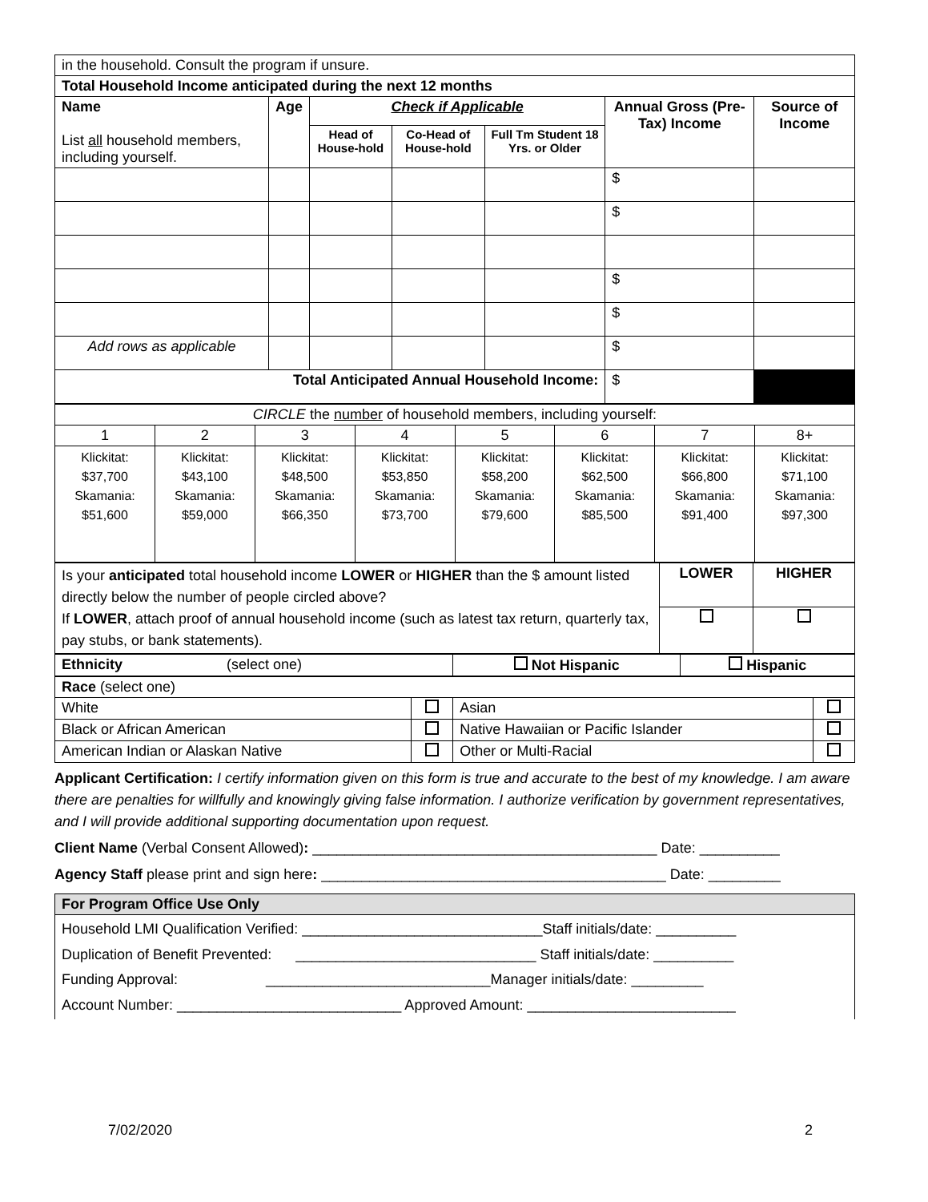| in the household. Consult the program if unsure. | | | | | | |
| Total Household Income anticipated during the next 12 months | | | | | | |
| Name List all household members, including yourself. | Age | Check if Applicable | | | Annual Gross (Pre-Tax) Income | Source of Income |
| | | Head of House-hold | Co-Head of House-hold | Full Tm Student 18 Yrs. or Older | | |
| | | | | | $ | |
| | | | | | $ | |
| | | | | | $ | |
| | | | | | $ | |
| Add rows as applicable | | | | | $ | |
| Total Anticipated Annual Household Income: | | | | | $ | |
| CIRCLE the number of household members, including yourself: | | | | | | | |
| 1 | 2 | 3 | 4 | 5 | 6 | 7 | 8+ |
| Klickitat: $37,700 Skamania: $51,600 | Klickitat: $43,100 Skamania: $59,000 | Klickitat: $48,500 Skamania: $66,350 | Klickitat: $53,850 Skamania: $73,700 | Klickitat: $58,200 Skamania: $79,600 | Klickitat: $62,500 Skamania: $85,500 | Klickitat: $66,800 Skamania: $91,400 | Klickitat: $71,100 Skamania: $97,300 |
| Is your anticipated total household income LOWER or HIGHER than the $ amount listed directly below the number of people circled above? If LOWER , attach proof of annual household income (such as latest tax return, quarterly tax, pay stubs, or bank statements). | LOWER | HIGHER |
| Ethnicity (select one) | Not Hispanic | Hispanic |
| Race (select one) | | | |
| White | | Asian | |
| Black or African American | | Native Hawaiian or Pacific Islander | |
| American Indian or Alaskan Native | | Other or Multi-Racial | |
Applicant Certification: I certify information given on this form is true and accurate to the best of my knowledge. I am aware there are penalties for willfully and knowingly giving false information. I authorize verification by government representatives, and I will provide additional supporting documentation upon request.
Client Name (Verbal Consent Allowed): ___________________________________________ Date: __________
Agency Staff please print and sign here: ___________________________________________ Date: _________
| For Program Office Use Only |
| Household LMI Qualification Verified: ______________________________Staff initials/date: __________ Duplication of Benefit Prevented: ______________________________ Staff initials/date: __________ Funding Approval: ____________________________Manager initials/date: _________ Account Number: ____________________________ Approved Amount: __________________________ |
7/02/2020 2